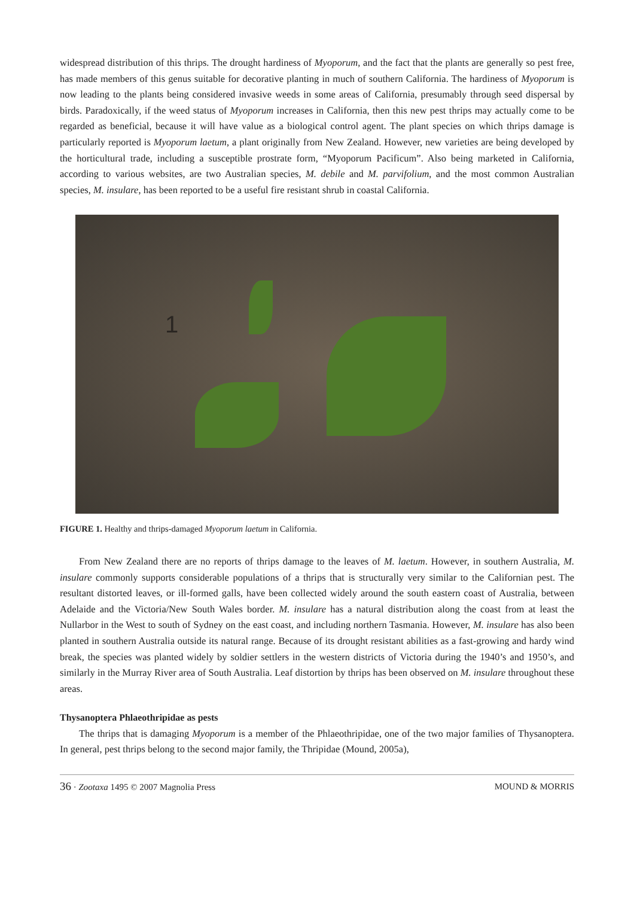widespread distribution of this thrips. The drought hardiness of Myoporum, and the fact that the plants are generally so pest free, has made members of this genus suitable for decorative planting in much of southern California. The hardiness of Myoporum is now leading to the plants being considered invasive weeds in some areas of California, presumably through seed dispersal by birds. Paradoxically, if the weed status of Myoporum increases in California, then this new pest thrips may actually come to be regarded as beneficial, because it will have value as a biological control agent. The plant species on which thrips damage is particularly reported is Myoporum laetum, a plant originally from New Zealand. However, new varieties are being developed by the horticultural trade, including a susceptible prostrate form, “Myoporum Pacificum”. Also being marketed in California, according to various websites, are two Australian species, M. debile and M. parvifolium, and the most common Australian species, M. insulare, has been reported to be a useful fire resistant shrub in coastal California.
1
FIGURE 1. Healthy and thrips-damaged Myoporum laetum in California.
From New Zealand there are no reports of thrips damage to the leaves of M. laetum. However, in southern Australia, M. insulare commonly supports considerable populations of a thrips that is structurally very similar to the Californian pest. The resultant distorted leaves, or ill-formed galls, have been collected widely around the south eastern coast of Australia, between Adelaide and the Victoria/New South Wales border. M. insulare has a natural distribution along the coast from at least the Nullarbor in the West to south of Sydney on the east coast, and including northern Tasmania. However, M. insulare has also been planted in southern Australia outside its natural range. Because of its drought resistant abilities as a fast-growing and hardy wind break, the species was planted widely by soldier settlers in the western districts of Victoria during the 1940’s and 1950’s, and similarly in the Murray River area of South Australia. Leaf distortion by thrips has been observed on M. insulare throughout these areas.
Thysanoptera Phlaeothripidae as pests
The thrips that is damaging Myoporum is a member of the Phlaeothripidae, one of the two major families of Thysanoptera. In general, pest thrips belong to the second major family, the Thripidae (Mound, 2005a),
36 · Zootaxa 1495 © 2007 Magnolia Press MOUND & MORRIS